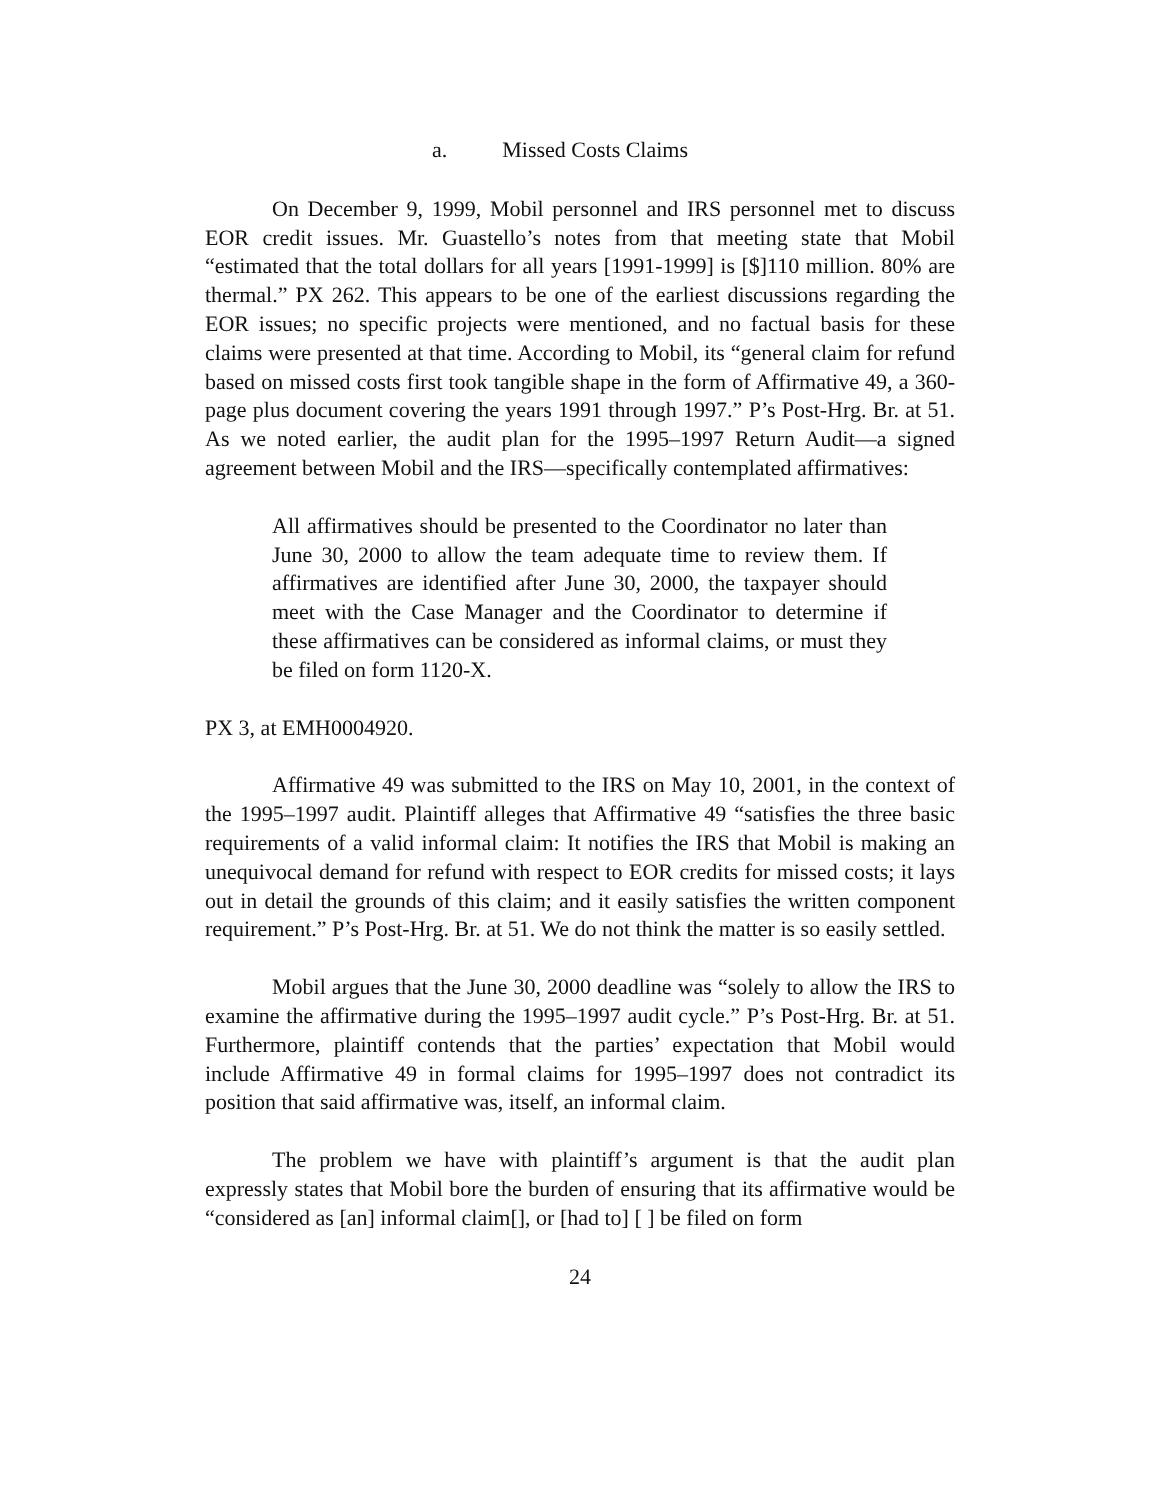a. Missed Costs Claims
On December 9, 1999, Mobil personnel and IRS personnel met to discuss EOR credit issues. Mr. Guastello’s notes from that meeting state that Mobil “estimated that the total dollars for all years [1991-1999] is [$]110 million. 80% are thermal.” PX 262. This appears to be one of the earliest discussions regarding the EOR issues; no specific projects were mentioned, and no factual basis for these claims were presented at that time. According to Mobil, its “general claim for refund based on missed costs first took tangible shape in the form of Affirmative 49, a 360-page plus document covering the years 1991 through 1997.” P’s Post-Hrg. Br. at 51. As we noted earlier, the audit plan for the 1995–1997 Return Audit—a signed agreement between Mobil and the IRS—specifically contemplated affirmatives:
All affirmatives should be presented to the Coordinator no later than June 30, 2000 to allow the team adequate time to review them. If affirmatives are identified after June 30, 2000, the taxpayer should meet with the Case Manager and the Coordinator to determine if these affirmatives can be considered as informal claims, or must they be filed on form 1120-X.
PX 3, at EMH0004920.
Affirmative 49 was submitted to the IRS on May 10, 2001, in the context of the 1995–1997 audit. Plaintiff alleges that Affirmative 49 “satisfies the three basic requirements of a valid informal claim: It notifies the IRS that Mobil is making an unequivocal demand for refund with respect to EOR credits for missed costs; it lays out in detail the grounds of this claim; and it easily satisfies the written component requirement.” P’s Post-Hrg. Br. at 51. We do not think the matter is so easily settled.
Mobil argues that the June 30, 2000 deadline was “solely to allow the IRS to examine the affirmative during the 1995–1997 audit cycle.” P’s Post-Hrg. Br. at 51. Furthermore, plaintiff contends that the parties’ expectation that Mobil would include Affirmative 49 in formal claims for 1995–1997 does not contradict its position that said affirmative was, itself, an informal claim.
The problem we have with plaintiff’s argument is that the audit plan expressly states that Mobil bore the burden of ensuring that its affirmative would be “considered as [an] informal claim[], or [had to] [ ] be filed on form
24